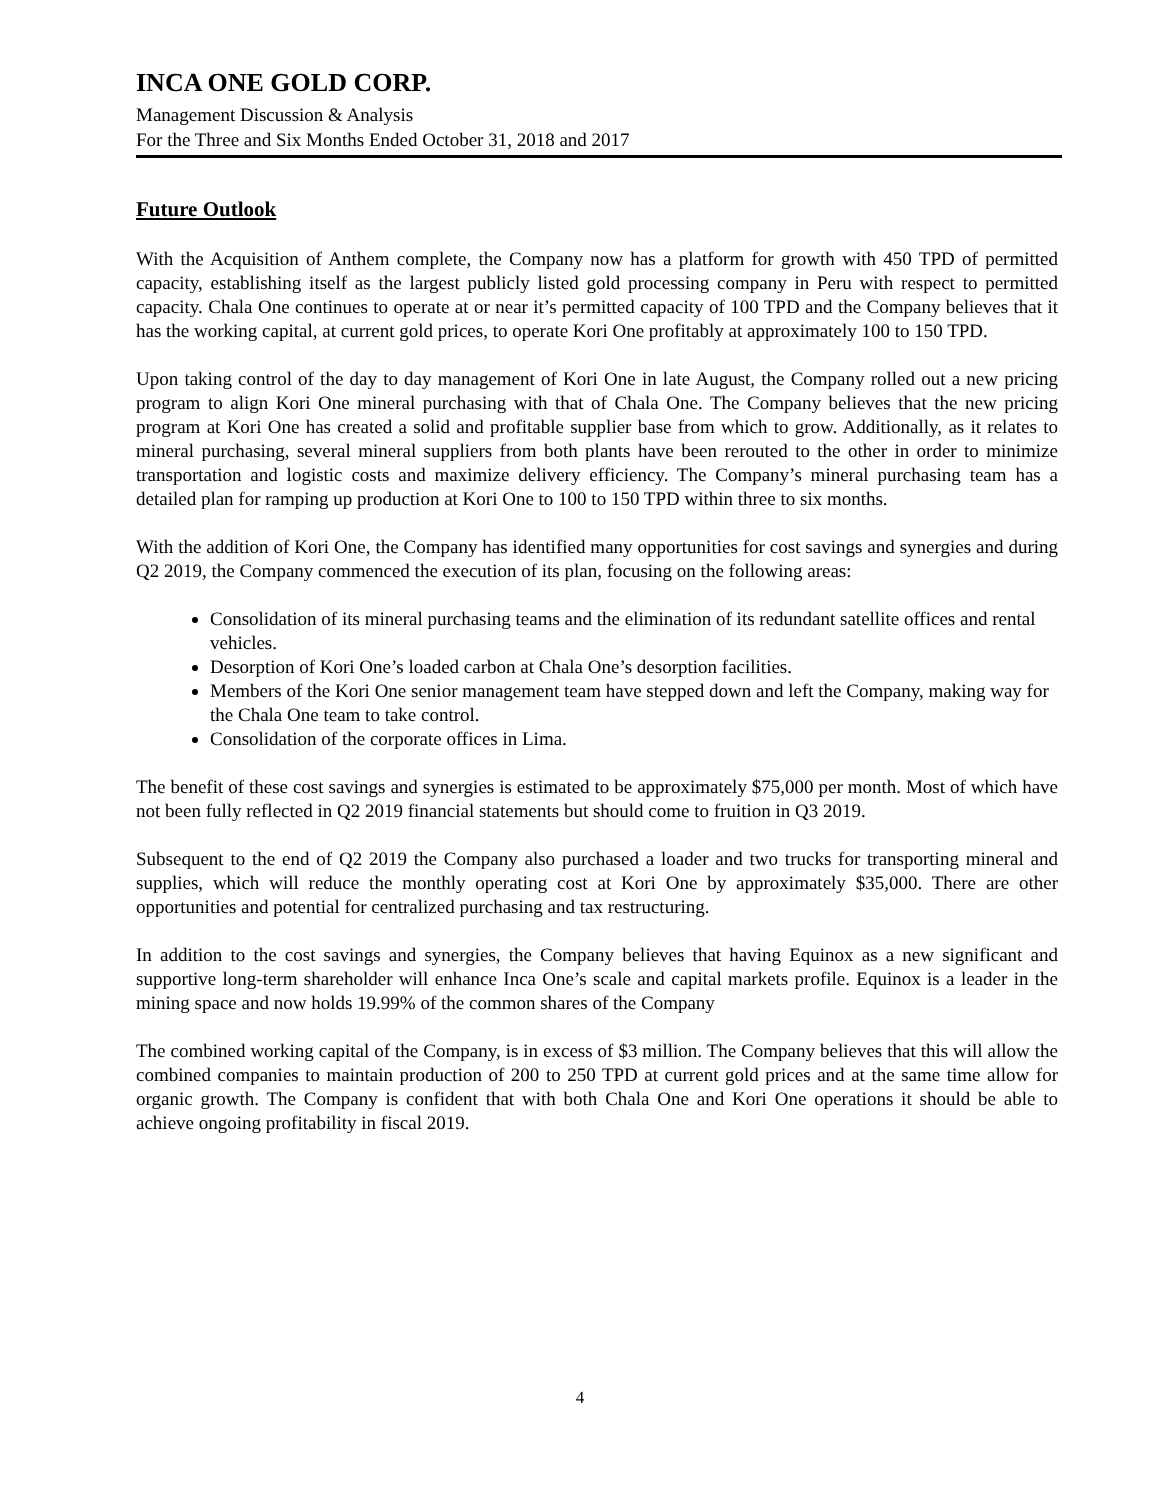INCA ONE GOLD CORP.
Management Discussion & Analysis
For the Three and Six Months Ended October 31, 2018 and 2017
Future Outlook
With the Acquisition of Anthem complete, the Company now has a platform for growth with 450 TPD of permitted capacity, establishing itself as the largest publicly listed gold processing company in Peru with respect to permitted capacity. Chala One continues to operate at or near it’s permitted capacity of 100 TPD and the Company believes that it has the working capital, at current gold prices, to operate Kori One profitably at approximately 100 to 150 TPD.
Upon taking control of the day to day management of Kori One in late August, the Company rolled out a new pricing program to align Kori One mineral purchasing with that of Chala One. The Company believes that the new pricing program at Kori One has created a solid and profitable supplier base from which to grow. Additionally, as it relates to mineral purchasing, several mineral suppliers from both plants have been rerouted to the other in order to minimize transportation and logistic costs and maximize delivery efficiency. The Company’s mineral purchasing team has a detailed plan for ramping up production at Kori One to 100 to 150 TPD within three to six months.
With the addition of Kori One, the Company has identified many opportunities for cost savings and synergies and during Q2 2019, the Company commenced the execution of its plan, focusing on the following areas:
Consolidation of its mineral purchasing teams and the elimination of its redundant satellite offices and rental vehicles.
Desorption of Kori One’s loaded carbon at Chala One’s desorption facilities.
Members of the Kori One senior management team have stepped down and left the Company, making way for the Chala One team to take control.
Consolidation of the corporate offices in Lima.
The benefit of these cost savings and synergies is estimated to be approximately $75,000 per month. Most of which have not been fully reflected in Q2 2019 financial statements but should come to fruition in Q3 2019.
Subsequent to the end of Q2 2019 the Company also purchased a loader and two trucks for transporting mineral and supplies, which will reduce the monthly operating cost at Kori One by approximately $35,000. There are other opportunities and potential for centralized purchasing and tax restructuring.
In addition to the cost savings and synergies, the Company believes that having Equinox as a new significant and supportive long-term shareholder will enhance Inca One’s scale and capital markets profile. Equinox is a leader in the mining space and now holds 19.99% of the common shares of the Company
The combined working capital of the Company, is in excess of $3 million. The Company believes that this will allow the combined companies to maintain production of 200 to 250 TPD at current gold prices and at the same time allow for organic growth. The Company is confident that with both Chala One and Kori One operations it should be able to achieve ongoing profitability in fiscal 2019.
4